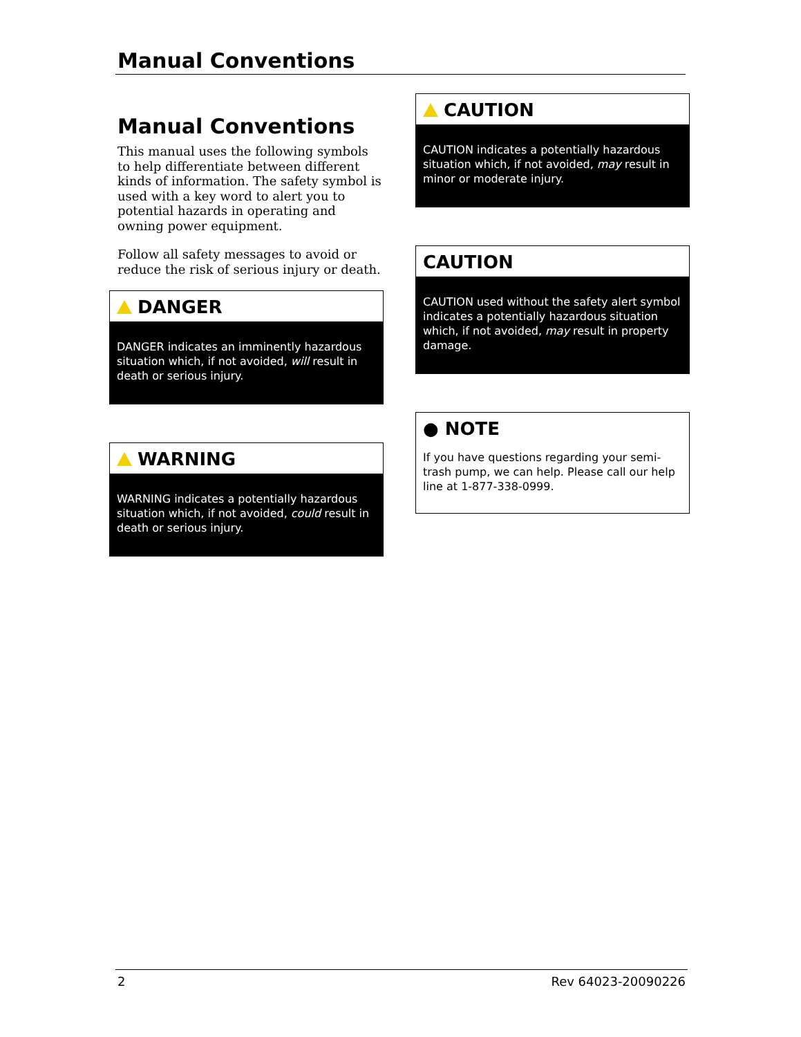Manual Conventions
Manual Conventions
This manual uses the following symbols to help differentiate between different kinds of information. The safety symbol is used with a key word to alert you to potential hazards in operating and owning power equipment.
Follow all safety messages to avoid or reduce the risk of serious injury or death.
DANGER
DANGER indicates an imminently hazardous situation which, if not avoided, will result in death or serious injury.
WARNING
WARNING indicates a potentially hazardous situation which, if not avoided, could result in death or serious injury.
CAUTION
CAUTION indicates a potentially hazardous situation which, if not avoided, may result in minor or moderate injury.
CAUTION
CAUTION used without the safety alert symbol indicates a potentially hazardous situation which, if not avoided, may result in property damage.
● NOTE
If you have questions regarding your semi-trash pump, we can help. Please call our help line at 1-877-338-0999.
2 Rev 64023-20090226